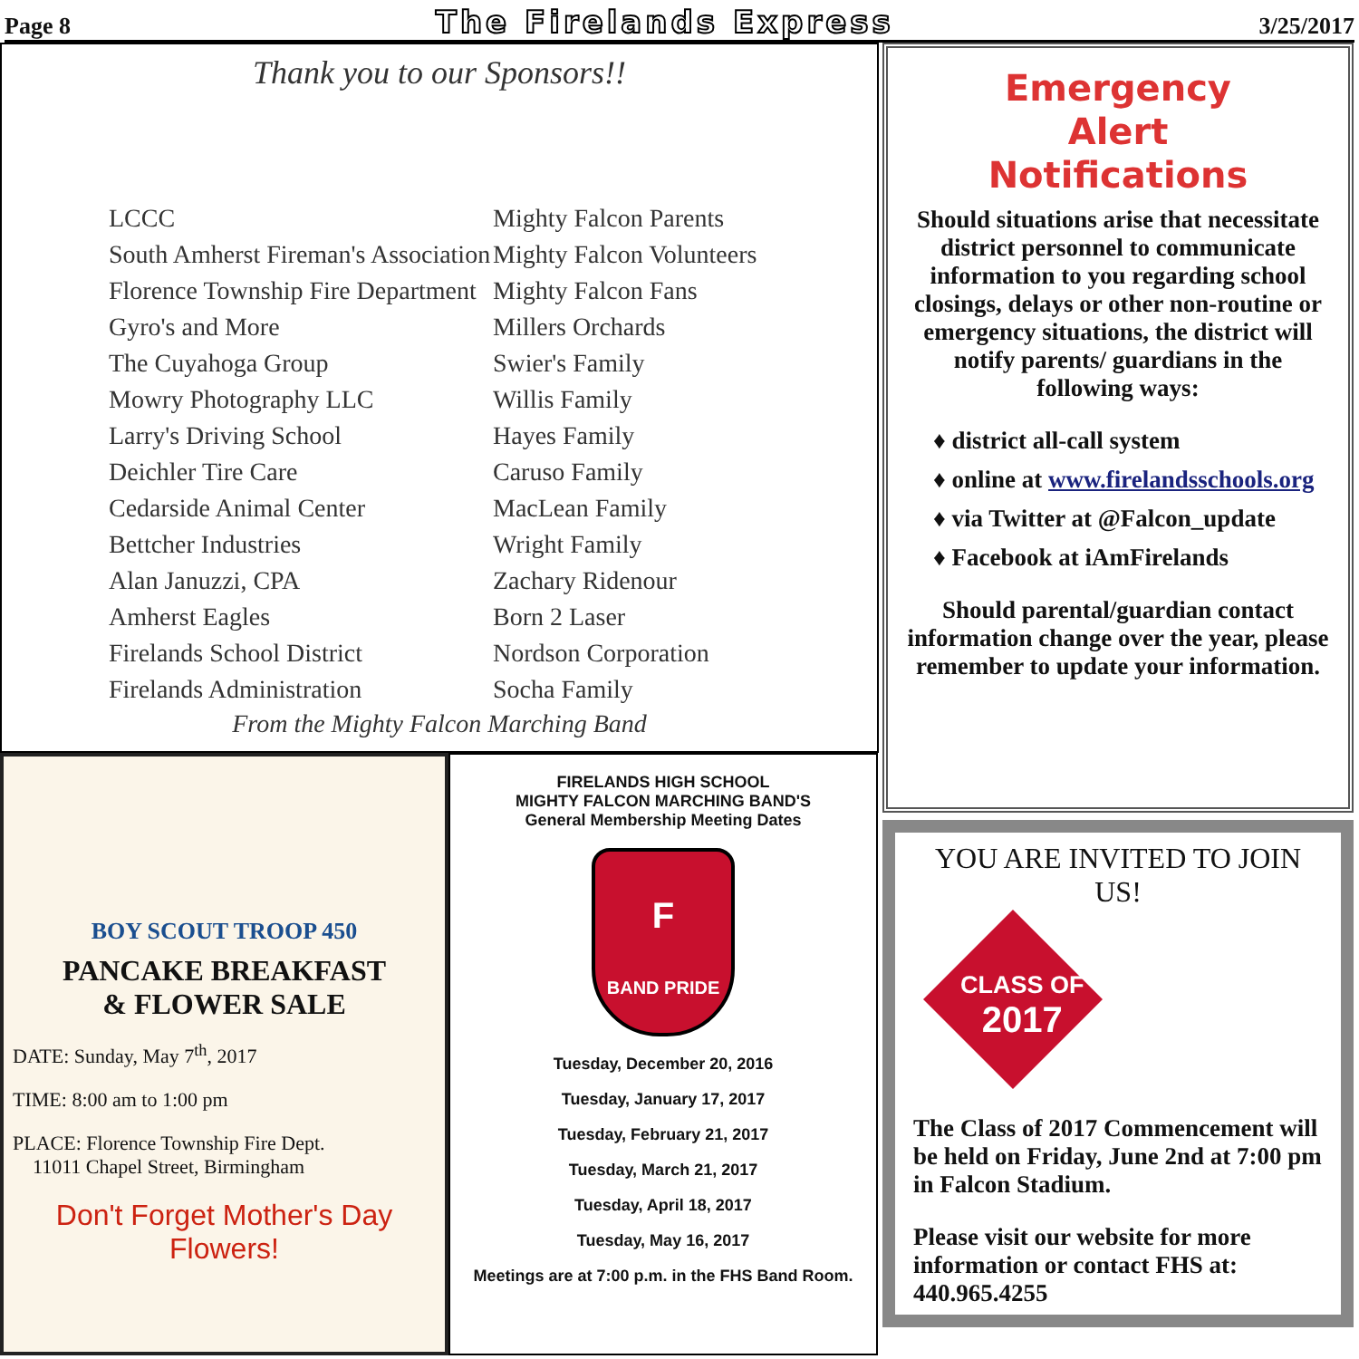Page 8 The Firelands Express 3/25/2017
Thank you to our Sponsors!!
LCCC
South Amherst Fireman's Association
Florence Township Fire Department
Gyro's and More
The Cuyahoga Group
Mowry Photography LLC
Larry's Driving School
Deichler Tire Care
Cedarside Animal Center
Bettcher Industries
Alan Januzzi, CPA
Amherst Eagles
Firelands School District
Firelands Administration
Mighty Falcon Parents
Mighty Falcon Volunteers
Mighty Falcon Fans
Millers Orchards
Swier's Family
Willis Family
Hayes Family
Caruso Family
MacLean Family
Wright Family
Zachary Ridenour
Born 2 Laser
Nordson Corporation
Socha Family
From the Mighty Falcon Marching Band
BOY SCOUT TROOP 450
PANCAKE BREAKFAST
& FLOWER SALE
DATE: Sunday, May 7<sup>th</sup>, 2017
TIME: 8:00 am to 1:00 pm
PLACE: Florence Township Fire Dept.
11011 Chapel Street, Birmingham
Don't Forget Mother's Day Flowers!
FIRELANDS HIGH SCHOOL
MIGHTY FALCON MARCHING BAND'S
General Membership Meeting Dates
F
BAND PRIDE
Tuesday, December 20, 2016
Tuesday, January 17, 2017
Tuesday, February 21, 2017
Tuesday, March 21, 2017
Tuesday, April 18, 2017
Tuesday, May 16, 2017
Meetings are at 7:00 p.m. in the FHS Band Room.
Emergency
Alert
Notifications
Should situations arise that necessitate district personnel to communicate information to you regarding school closings, delays or other non-routine or emergency situations, the district will notify parents/ guardians in the following ways:
♦ district all-call system
♦ online at www.firelandsschools.org
♦ via Twitter at @Falcon_update
♦ Facebook at iAmFirelands
Should parental/guardian contact information change over the year, please remember to update your information.
YOU ARE INVITED TO JOIN US!
CLASS OF
2017
The Class of 2017 Commencement will be held on Friday, June 2nd at 7:00 pm in Falcon Stadium.
Please visit our website for more information or contact FHS at: 440.965.4255